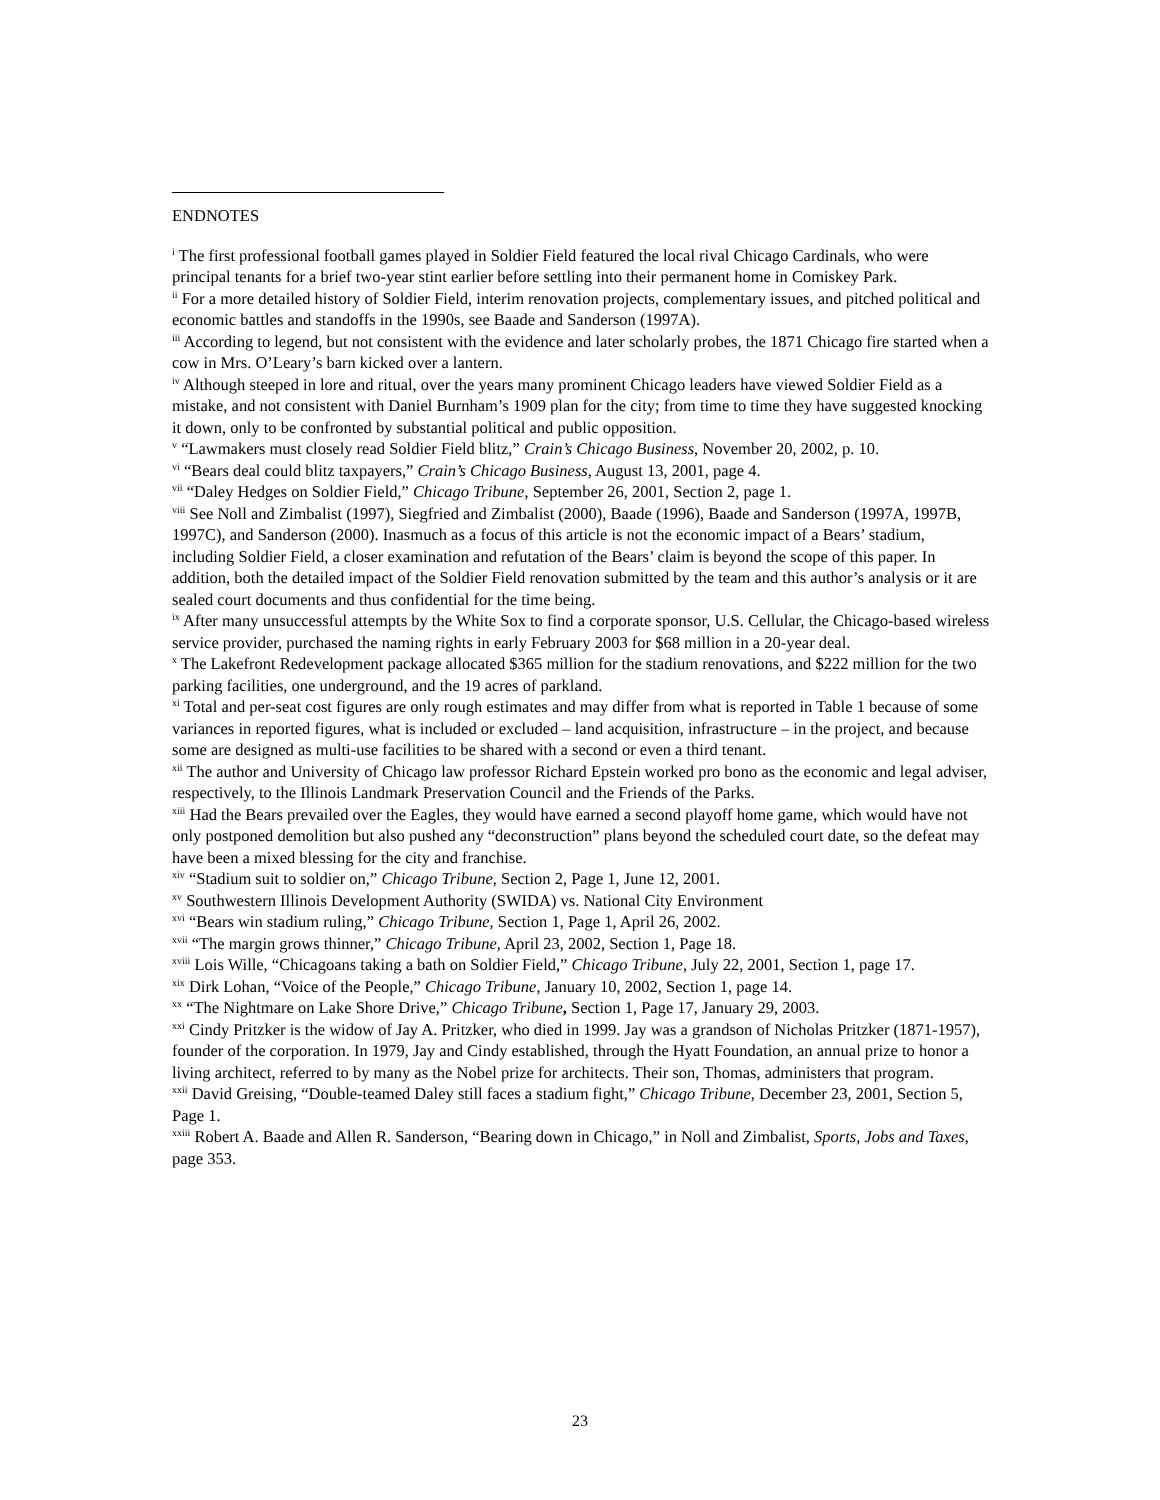ENDNOTES
<sup>i</sup> The first professional football games played in Soldier Field featured the local rival Chicago Cardinals, who were principal tenants for a brief two-year stint earlier before settling into their permanent home in Comiskey Park.
<sup>ii</sup> For a more detailed history of Soldier Field, interim renovation projects, complementary issues, and pitched political and economic battles and standoffs in the 1990s, see Baade and Sanderson (1997A).
<sup>iii</sup> According to legend, but not consistent with the evidence and later scholarly probes, the 1871 Chicago fire started when a cow in Mrs. O’Leary’s barn kicked over a lantern.
<sup>iv</sup> Although steeped in lore and ritual, over the years many prominent Chicago leaders have viewed Soldier Field as a mistake, and not consistent with Daniel Burnham’s 1909 plan for the city; from time to time they have suggested knocking it down, only to be confronted by substantial political and public opposition.
<sup>v</sup> “Lawmakers must closely read Soldier Field blitz,” Crain’s Chicago Business, November 20, 2002, p. 10.
<sup>vi</sup> “Bears deal could blitz taxpayers,” Crain’s Chicago Business, August 13, 2001, page 4.
<sup>vii</sup> “Daley Hedges on Soldier Field,” Chicago Tribune, September 26, 2001, Section 2, page 1.
<sup>viii</sup> See Noll and Zimbalist (1997), Siegfried and Zimbalist (2000), Baade (1996), Baade and Sanderson (1997A, 1997B, 1997C), and Sanderson (2000). Inasmuch as a focus of this article is not the economic impact of a Bears’ stadium, including Soldier Field, a closer examination and refutation of the Bears’ claim is beyond the scope of this paper. In addition, both the detailed impact of the Soldier Field renovation submitted by the team and this author’s analysis or it are sealed court documents and thus confidential for the time being.
<sup>ix</sup> After many unsuccessful attempts by the White Sox to find a corporate sponsor, U.S. Cellular, the Chicago-based wireless service provider, purchased the naming rights in early February 2003 for $68 million in a 20-year deal.
<sup>x</sup> The Lakefront Redevelopment package allocated $365 million for the stadium renovations, and $222 million for the two parking facilities, one underground, and the 19 acres of parkland.
<sup>xi</sup> Total and per-seat cost figures are only rough estimates and may differ from what is reported in Table 1 because of some variances in reported figures, what is included or excluded – land acquisition, infrastructure – in the project, and because some are designed as multi-use facilities to be shared with a second or even a third tenant.
<sup>xii</sup> The author and University of Chicago law professor Richard Epstein worked pro bono as the economic and legal adviser, respectively, to the Illinois Landmark Preservation Council and the Friends of the Parks.
<sup>xiii</sup> Had the Bears prevailed over the Eagles, they would have earned a second playoff home game, which would have not only postponed demolition but also pushed any “deconstruction” plans beyond the scheduled court date, so the defeat may have been a mixed blessing for the city and franchise.
<sup>xiv</sup> “Stadium suit to soldier on,” Chicago Tribune, Section 2, Page 1, June 12, 2001.
<sup>xv</sup> Southwestern Illinois Development Authority (SWIDA) vs. National City Environment
<sup>xvi</sup> “Bears win stadium ruling,” Chicago Tribune, Section 1, Page 1, April 26, 2002.
<sup>xvii</sup> “The margin grows thinner,” Chicago Tribune, April 23, 2002, Section 1, Page 18.
<sup>xviii</sup> Lois Wille, “Chicagoans taking a bath on Soldier Field,” Chicago Tribune, July 22, 2001, Section 1, page 17.
<sup>xix</sup> Dirk Lohan, “Voice of the People,” Chicago Tribune, January 10, 2002, Section 1, page 14.
<sup>xx</sup> “The Nightmare on Lake Shore Drive,” Chicago Tribune, Section 1, Page 17, January 29, 2003.
<sup>xxi</sup> Cindy Pritzker is the widow of Jay A. Pritzker, who died in 1999. Jay was a grandson of Nicholas Pritzker (1871-1957), founder of the corporation. In 1979, Jay and Cindy established, through the Hyatt Foundation, an annual prize to honor a living architect, referred to by many as the Nobel prize for architects. Their son, Thomas, administers that program.
<sup>xxii</sup> David Greising, “Double-teamed Daley still faces a stadium fight,” Chicago Tribune, December 23, 2001, Section 5, Page 1.
<sup>xxiii</sup> Robert A. Baade and Allen R. Sanderson, “Bearing down in Chicago,” in Noll and Zimbalist, Sports, Jobs and Taxes, page 353.
23